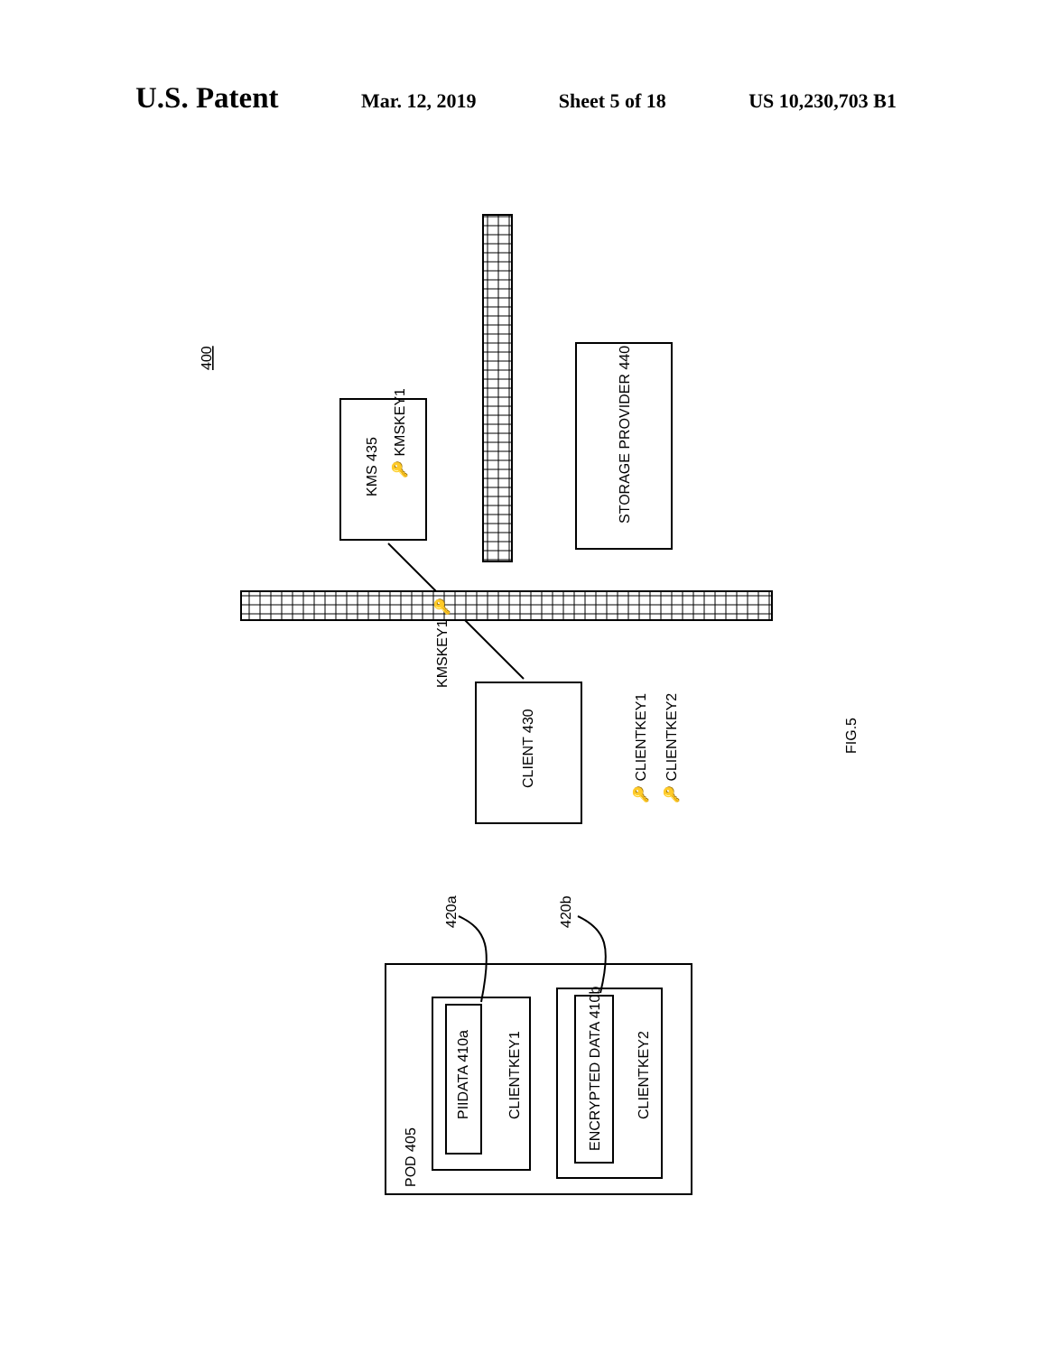U.S. Patent Mar. 12, 2019 Sheet 5 of 18 US 10,230,703 B1
400
KMS 435
🔑 KMSKEY1
STORAGE PROVIDER 440
KMSKEY1 🔑
CLIENT 430
🔑 CLIENTKEY1
🔑 CLIENTKEY2
FIG.5
420a
420b
PIIDATA 410a
CLIENTKEY1
ENCRYPTED DATA 410b
CLIENTKEY2
POD 405